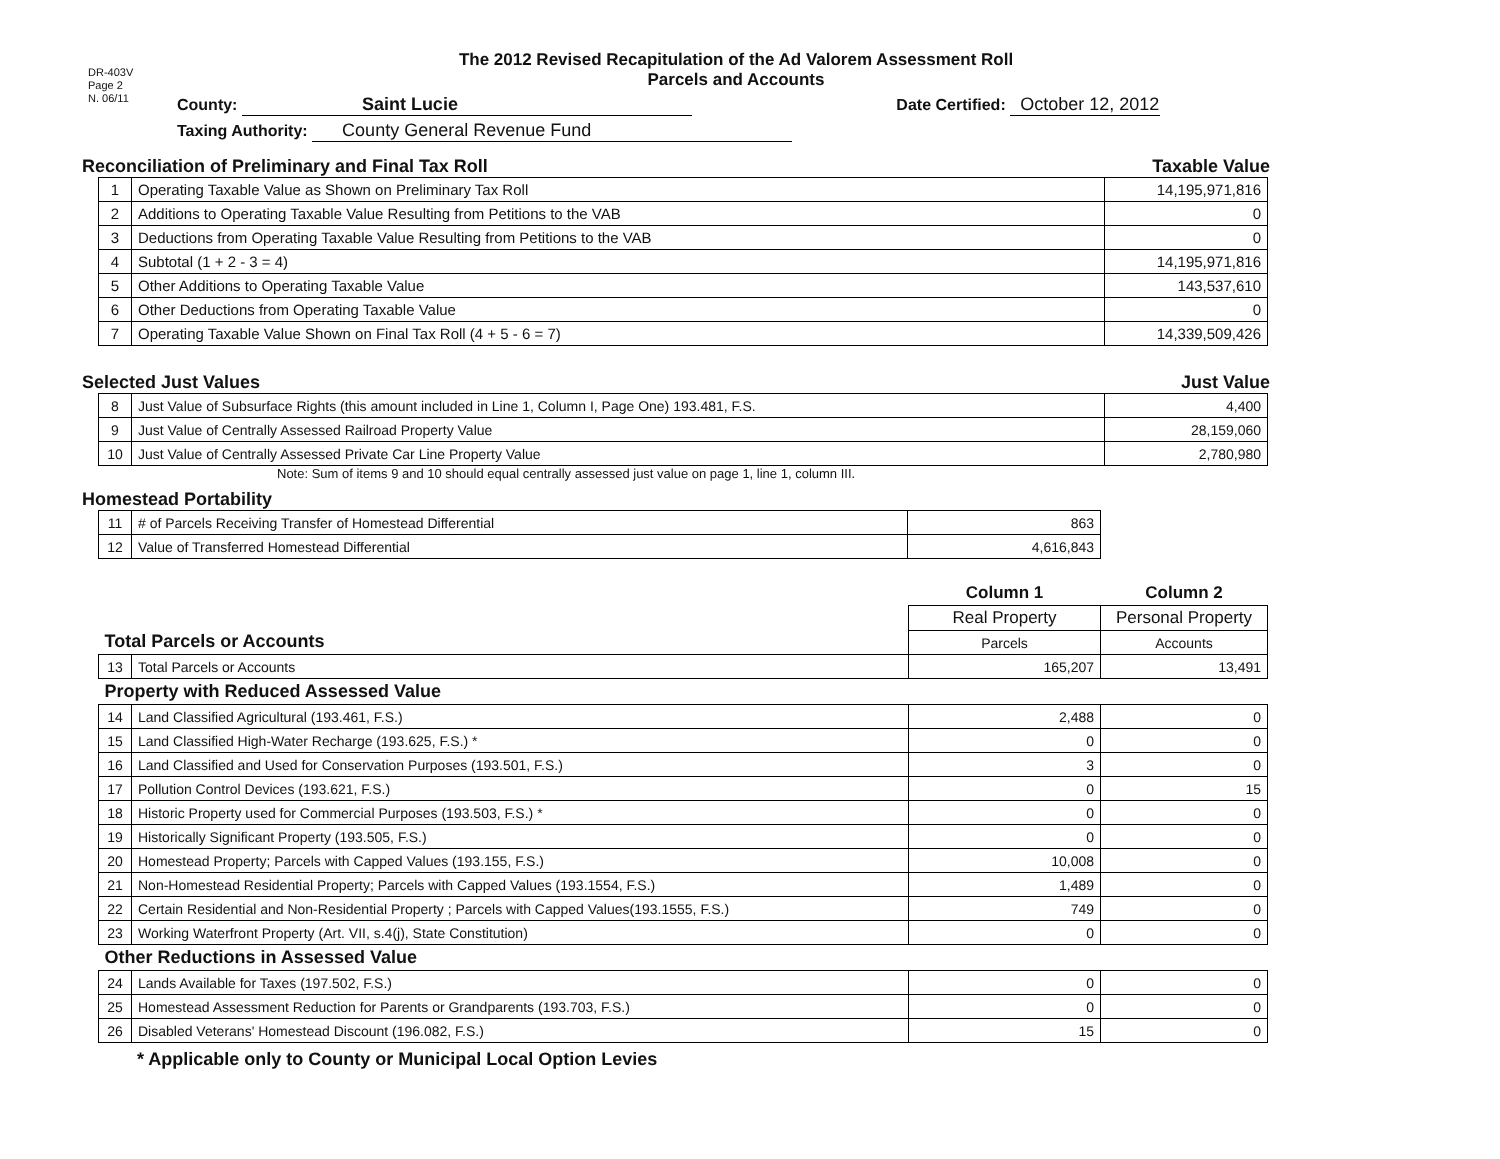DR-403V
Page 2
N. 06/11
The 2012 Revised Recapitulation of the Ad Valorem Assessment Roll
Parcels and Accounts
County: Saint Lucie Date Certified: October 12, 2012
Taxing Authority: County General Revenue Fund
Reconciliation of Preliminary and Final Tax Roll Taxable Value
| 1 | Operating Taxable Value as Shown on Preliminary Tax Roll | 14,195,971,816 |
| 2 | Additions to Operating Taxable Value Resulting from Petitions to the VAB | 0 |
| 3 | Deductions from Operating Taxable Value Resulting from Petitions to the VAB | 0 |
| 4 | Subtotal (1 + 2 - 3 = 4) | 14,195,971,816 |
| 5 | Other Additions to Operating Taxable Value | 143,537,610 |
| 6 | Other Deductions from Operating Taxable Value | 0 |
| 7 | Operating Taxable Value Shown on Final Tax Roll (4 + 5 - 6 = 7) | 14,339,509,426 |
Selected Just Values Just Value
| 8 | Just Value of Subsurface Rights (this amount included in Line 1, Column I, Page One) 193.481, F.S. | 4,400 |
| 9 | Just Value of Centrally Assessed Railroad Property Value | 28,159,060 |
| 10 | Just Value of Centrally Assessed Private Car Line Property Value | 2,780,980 |
Note: Sum of items 9 and 10 should equal centrally assessed just value on page 1, line 1, column III.
Homestead Portability
| 11 | # of Parcels Receiving Transfer of Homestead Differential | 863 |
| 12 | Value of Transferred Homestead Differential | 4,616,843 |
| Total Parcels or Accounts | | Column 1 | Column 2 |
| --- | --- | --- | --- |
| | | Real Property | Personal Property |
| | | Parcels | Accounts |
| 13 | Total Parcels or Accounts | 165,207 | 13,491 |
| Property with Reduced Assessed Value | | | |
| 14 | Land Classified Agricultural (193.461, F.S.) | 2,488 | 0 |
| 15 | Land Classified High-Water Recharge (193.625, F.S.) * | 0 | 0 |
| 16 | Land Classified and Used for Conservation Purposes (193.501, F.S.) | 3 | 0 |
| 17 | Pollution Control Devices (193.621, F.S.) | 0 | 15 |
| 18 | Historic Property used for Commercial Purposes (193.503, F.S.) * | 0 | 0 |
| 19 | Historically Significant Property (193.505, F.S.) | 0 | 0 |
| 20 | Homestead Property; Parcels with Capped Values (193.155, F.S.) | 10,008 | 0 |
| 21 | Non-Homestead Residential Property; Parcels with Capped Values (193.1554, F.S.) | 1,489 | 0 |
| 22 | Certain Residential and Non-Residential Property ; Parcels with Capped Values(193.1555, F.S.) | 749 | 0 |
| 23 | Working Waterfront Property (Art. VII, s.4(j), State Constitution) | 0 | 0 |
| Other Reductions in Assessed Value | | | |
| 24 | Lands Available for Taxes (197.502, F.S.) | 0 | 0 |
| 25 | Homestead Assessment Reduction for Parents or Grandparents (193.703, F.S.) | 0 | 0 |
| 26 | Disabled Veterans' Homestead Discount (196.082, F.S.) | 15 | 0 |
* Applicable only to County or Municipal Local Option Levies